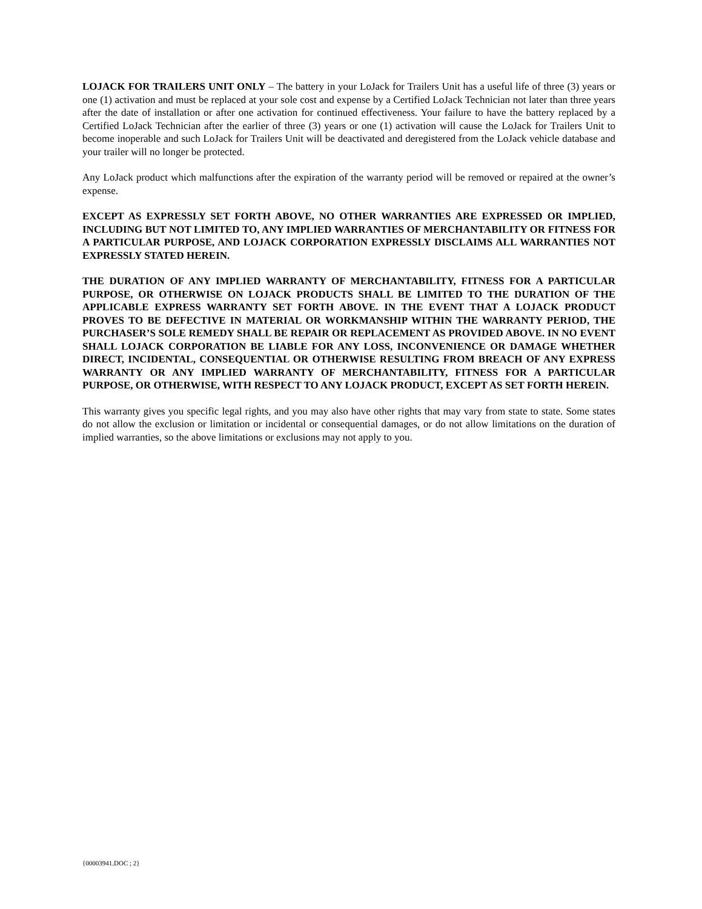LOJACK FOR TRAILERS UNIT ONLY – The battery in your LoJack for Trailers Unit has a useful life of three (3) years or one (1) activation and must be replaced at your sole cost and expense by a Certified LoJack Technician not later than three years after the date of installation or after one activation for continued effectiveness. Your failure to have the battery replaced by a Certified LoJack Technician after the earlier of three (3) years or one (1) activation will cause the LoJack for Trailers Unit to become inoperable and such LoJack for Trailers Unit will be deactivated and deregistered from the LoJack vehicle database and your trailer will no longer be protected.
Any LoJack product which malfunctions after the expiration of the warranty period will be removed or repaired at the owner’s expense.
EXCEPT AS EXPRESSLY SET FORTH ABOVE, NO OTHER WARRANTIES ARE EXPRESSED OR IMPLIED, INCLUDING BUT NOT LIMITED TO, ANY IMPLIED WARRANTIES OF MERCHANTABILITY OR FITNESS FOR A PARTICULAR PURPOSE, AND LOJACK CORPORATION EXPRESSLY DISCLAIMS ALL WARRANTIES NOT EXPRESSLY STATED HEREIN.
THE DURATION OF ANY IMPLIED WARRANTY OF MERCHANTABILITY, FITNESS FOR A PARTICULAR PURPOSE, OR OTHERWISE ON LOJACK PRODUCTS SHALL BE LIMITED TO THE DURATION OF THE APPLICABLE EXPRESS WARRANTY SET FORTH ABOVE. IN THE EVENT THAT A LOJACK PRODUCT PROVES TO BE DEFECTIVE IN MATERIAL OR WORKMANSHIP WITHIN THE WARRANTY PERIOD, THE PURCHASER’S SOLE REMEDY SHALL BE REPAIR OR REPLACEMENT AS PROVIDED ABOVE. IN NO EVENT SHALL LOJACK CORPORATION BE LIABLE FOR ANY LOSS, INCONVENIENCE OR DAMAGE WHETHER DIRECT, INCIDENTAL, CONSEQUENTIAL OR OTHERWISE RESULTING FROM BREACH OF ANY EXPRESS WARRANTY OR ANY IMPLIED WARRANTY OF MERCHANTABILITY, FITNESS FOR A PARTICULAR PURPOSE, OR OTHERWISE, WITH RESPECT TO ANY LOJACK PRODUCT, EXCEPT AS SET FORTH HEREIN.
This warranty gives you specific legal rights, and you may also have other rights that may vary from state to state. Some states do not allow the exclusion or limitation or incidental or consequential damages, or do not allow limitations on the duration of implied warranties, so the above limitations or exclusions may not apply to you.
{00003941.DOC ; 2}